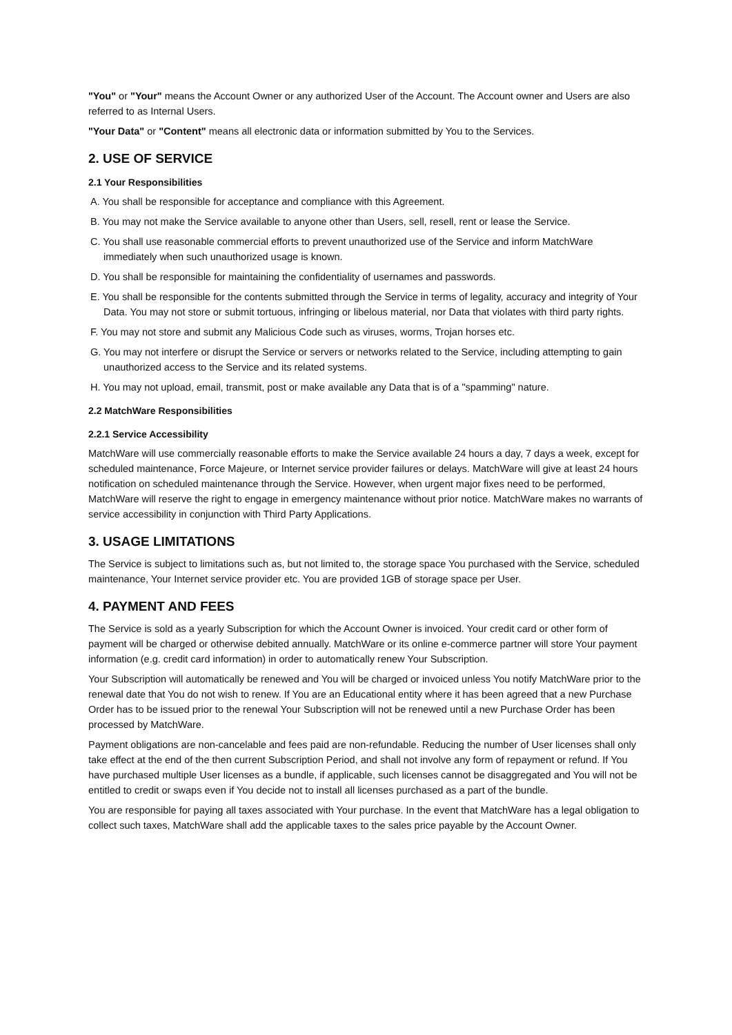"You" or "Your" means the Account Owner or any authorized User of the Account. The Account owner and Users are also referred to as Internal Users.
"Your Data" or "Content" means all electronic data or information submitted by You to the Services.
2. USE OF SERVICE
2.1 Your Responsibilities
A. You shall be responsible for acceptance and compliance with this Agreement.
B. You may not make the Service available to anyone other than Users, sell, resell, rent or lease the Service.
C. You shall use reasonable commercial efforts to prevent unauthorized use of the Service and inform MatchWare immediately when such unauthorized usage is known.
D. You shall be responsible for maintaining the confidentiality of usernames and passwords.
E. You shall be responsible for the contents submitted through the Service in terms of legality, accuracy and integrity of Your Data. You may not store or submit tortuous, infringing or libelous material, nor Data that violates with third party rights.
F. You may not store and submit any Malicious Code such as viruses, worms, Trojan horses etc.
G. You may not interfere or disrupt the Service or servers or networks related to the Service, including attempting to gain unauthorized access to the Service and its related systems.
H. You may not upload, email, transmit, post or make available any Data that is of a "spamming" nature.
2.2 MatchWare Responsibilities
2.2.1 Service Accessibility
MatchWare will use commercially reasonable efforts to make the Service available 24 hours a day, 7 days a week, except for scheduled maintenance, Force Majeure, or Internet service provider failures or delays. MatchWare will give at least 24 hours notification on scheduled maintenance through the Service. However, when urgent major fixes need to be performed, MatchWare will reserve the right to engage in emergency maintenance without prior notice. MatchWare makes no warrants of service accessibility in conjunction with Third Party Applications.
3. USAGE LIMITATIONS
The Service is subject to limitations such as, but not limited to, the storage space You purchased with the Service, scheduled maintenance, Your Internet service provider etc. You are provided 1GB of storage space per User.
4. PAYMENT AND FEES
The Service is sold as a yearly Subscription for which the Account Owner is invoiced. Your credit card or other form of payment will be charged or otherwise debited annually. MatchWare or its online e-commerce partner will store Your payment information (e.g. credit card information) in order to automatically renew Your Subscription.
Your Subscription will automatically be renewed and You will be charged or invoiced unless You notify MatchWare prior to the renewal date that You do not wish to renew. If You are an Educational entity where it has been agreed that a new Purchase Order has to be issued prior to the renewal Your Subscription will not be renewed until a new Purchase Order has been processed by MatchWare.
Payment obligations are non-cancelable and fees paid are non-refundable. Reducing the number of User licenses shall only take effect at the end of the then current Subscription Period, and shall not involve any form of repayment or refund. If You have purchased multiple User licenses as a bundle, if applicable, such licenses cannot be disaggregated and You will not be entitled to credit or swaps even if You decide not to install all licenses purchased as a part of the bundle.
You are responsible for paying all taxes associated with Your purchase. In the event that MatchWare has a legal obligation to collect such taxes, MatchWare shall add the applicable taxes to the sales price payable by the Account Owner.